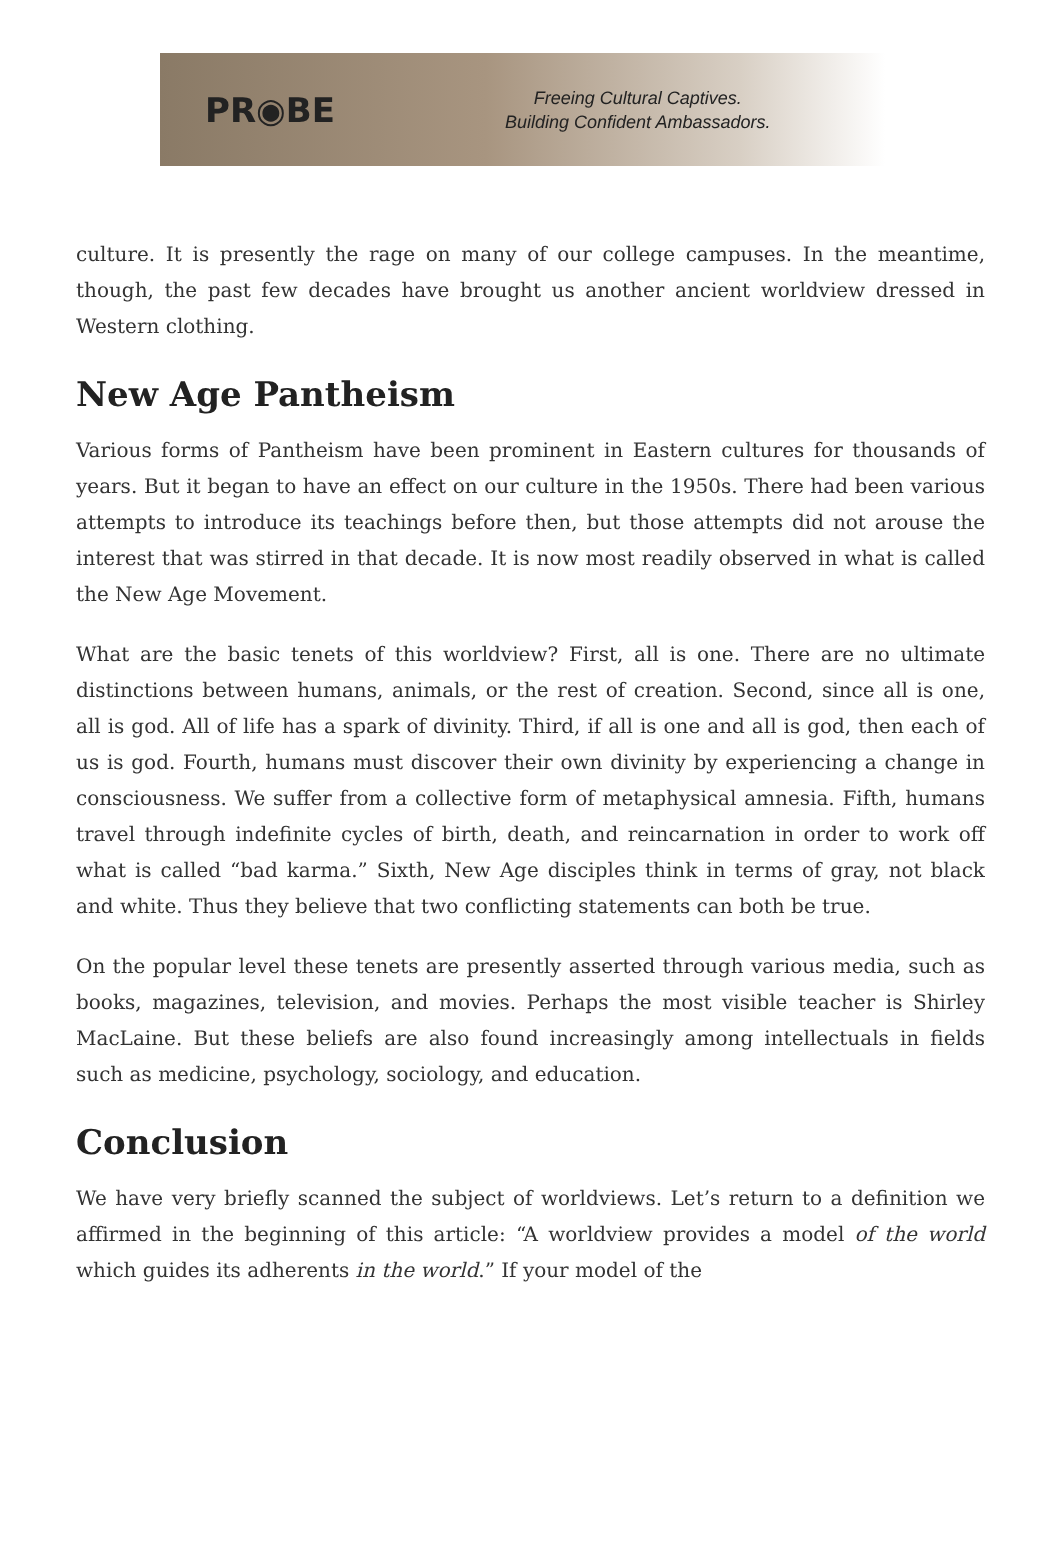PR◉BE
Freeing Cultural Captives.
Building Confident Ambassadors.
culture. It is presently the rage on many of our college campuses. In the meantime, though, the past few decades have brought us another ancient worldview dressed in Western clothing.
New Age Pantheism
Various forms of Pantheism have been prominent in Eastern cultures for thousands of years. But it began to have an effect on our culture in the 1950s. There had been various attempts to introduce its teachings before then, but those attempts did not arouse the interest that was stirred in that decade. It is now most readily observed in what is called the New Age Movement.
What are the basic tenets of this worldview? First, all is one. There are no ultimate distinctions between humans, animals, or the rest of creation. Second, since all is one, all is god. All of life has a spark of divinity. Third, if all is one and all is god, then each of us is god. Fourth, humans must discover their own divinity by experiencing a change in consciousness. We suffer from a collective form of metaphysical amnesia. Fifth, humans travel through indefinite cycles of birth, death, and reincarnation in order to work off what is called “bad karma.” Sixth, New Age disciples think in terms of gray, not black and white. Thus they believe that two conflicting statements can both be true.
On the popular level these tenets are presently asserted through various media, such as books, magazines, television, and movies. Perhaps the most visible teacher is Shirley MacLaine. But these beliefs are also found increasingly among intellectuals in fields such as medicine, psychology, sociology, and education.
Conclusion
We have very briefly scanned the subject of worldviews. Let’s return to a definition we affirmed in the beginning of this article: “A worldview provides a model of the world which guides its adherents in the world.” If your model of the